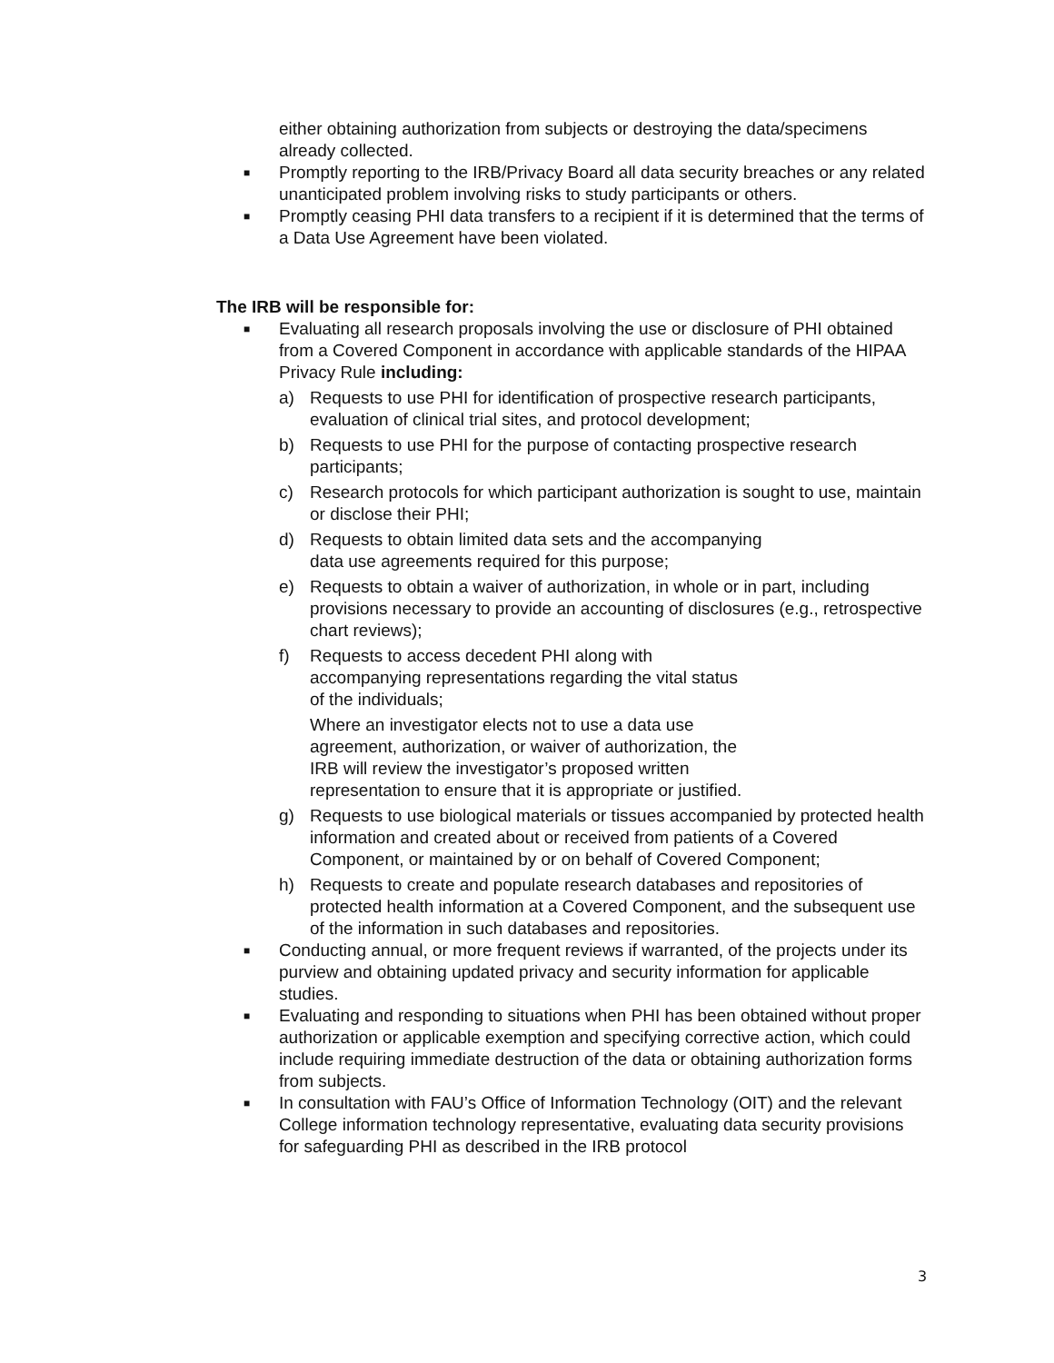either obtaining authorization from subjects or destroying the data/specimens already collected.
■ Promptly reporting to the IRB/Privacy Board all data security breaches or any related unanticipated problem involving risks to study participants or others.
■ Promptly ceasing PHI data transfers to a recipient if it is determined that the terms of a Data Use Agreement have been violated.
The IRB will be responsible for:
■ Evaluating all research proposals involving the use or disclosure of PHI obtained from a Covered Component in accordance with applicable standards of the HIPAA Privacy Rule including:
a) Requests to use PHI for identification of prospective research participants, evaluation of clinical trial sites, and protocol development;
b) Requests to use PHI for the purpose of contacting prospective research participants;
c) Research protocols for which participant authorization is sought to use, maintain or disclose their PHI;
d) Requests to obtain limited data sets and the accompanying
data use agreements required for this purpose;
e) Requests to obtain a waiver of authorization, in whole or in part, including provisions necessary to provide an accounting of disclosures (e.g., retrospective chart reviews);
f) Requests to access decedent PHI along with accompanying representations regarding the vital status of the individuals;
Where an investigator elects not to use a data use agreement, authorization, or waiver of authorization, the IRB will review the investigator’s proposed written representation to ensure that it is appropriate or justified.
g) Requests to use biological materials or tissues accompanied by protected health information and created about or received from patients of a Covered Component, or maintained by or on behalf of Covered Component;
h) Requests to create and populate research databases and repositories of protected health information at a Covered Component, and the subsequent use of the information in such databases and repositories.
■ Conducting annual, or more frequent reviews if warranted, of the projects under its purview and obtaining updated privacy and security information for applicable studies.
■ Evaluating and responding to situations when PHI has been obtained without proper authorization or applicable exemption and specifying corrective action, which could include requiring immediate destruction of the data or obtaining authorization forms from subjects.
■ In consultation with FAU’s Office of Information Technology (OIT) and the relevant College information technology representative, evaluating data security provisions for safeguarding PHI as described in the IRB protocol
3